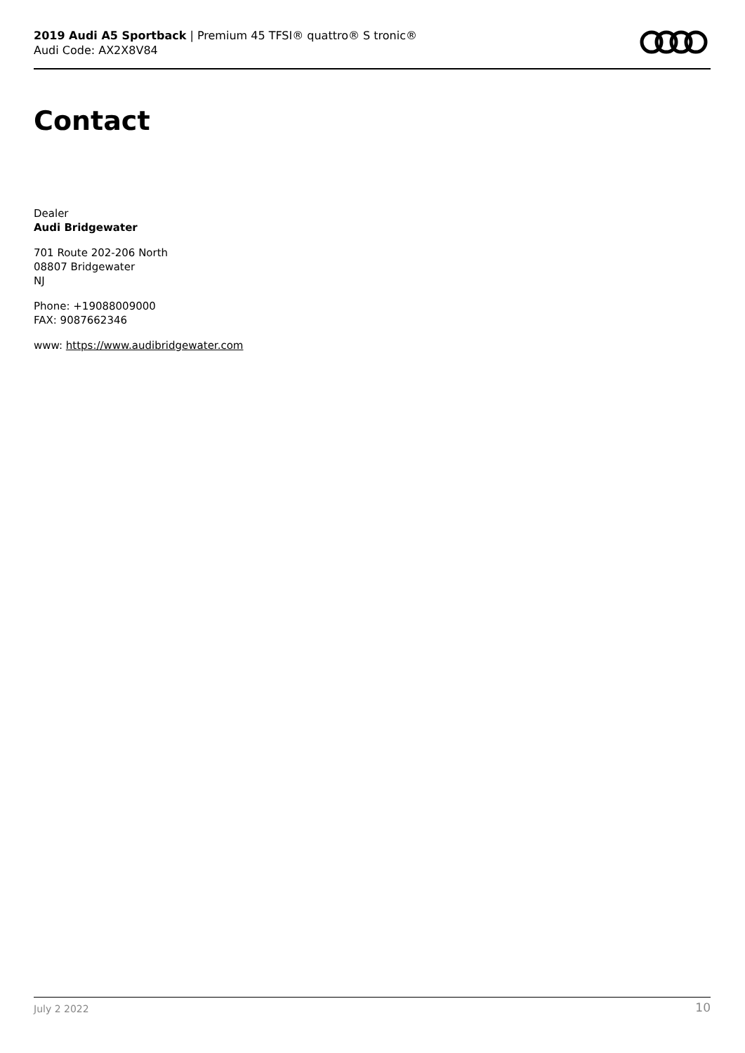2019 Audi A5 Sportback | Premium 45 TFSI® quattro® S tronic®
Audi Code: AX2X8V84
Contact
Dealer
Audi Bridgewater
701 Route 202-206 North
08807 Bridgewater
NJ
Phone: +19088009000
FAX: 9087662346
www: https://www.audibridgewater.com
July 2 2022 10